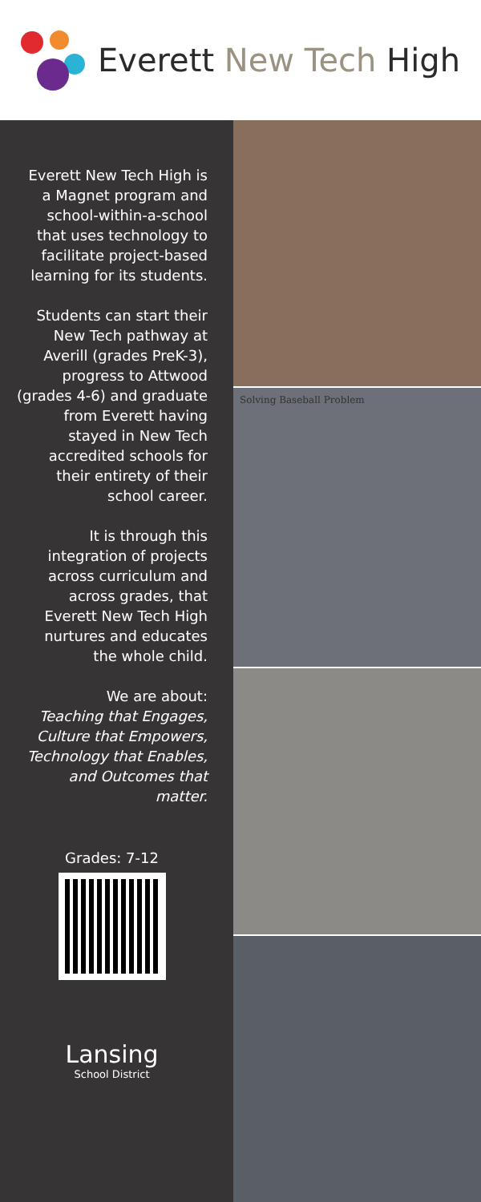Everett New Tech High
Everett New Tech High is a Magnet program and school-within-a-school that uses technology to facilitate project-based learning for its students.
Students can start their New Tech pathway at Averill (grades PreK-3), progress to Attwood (grades 4-6) and graduate from Everett having stayed in New Tech accredited schools for their entirety of their school career.
It is through this integration of projects across curriculum and across grades, that Everett New Tech High nurtures and educates the whole child.
We are about:
Teaching that Engages, Culture that Empowers, Technology that Enables, and Outcomes that matter.
Grades: 7-12
Lansing
School District
Solving Baseball Problem